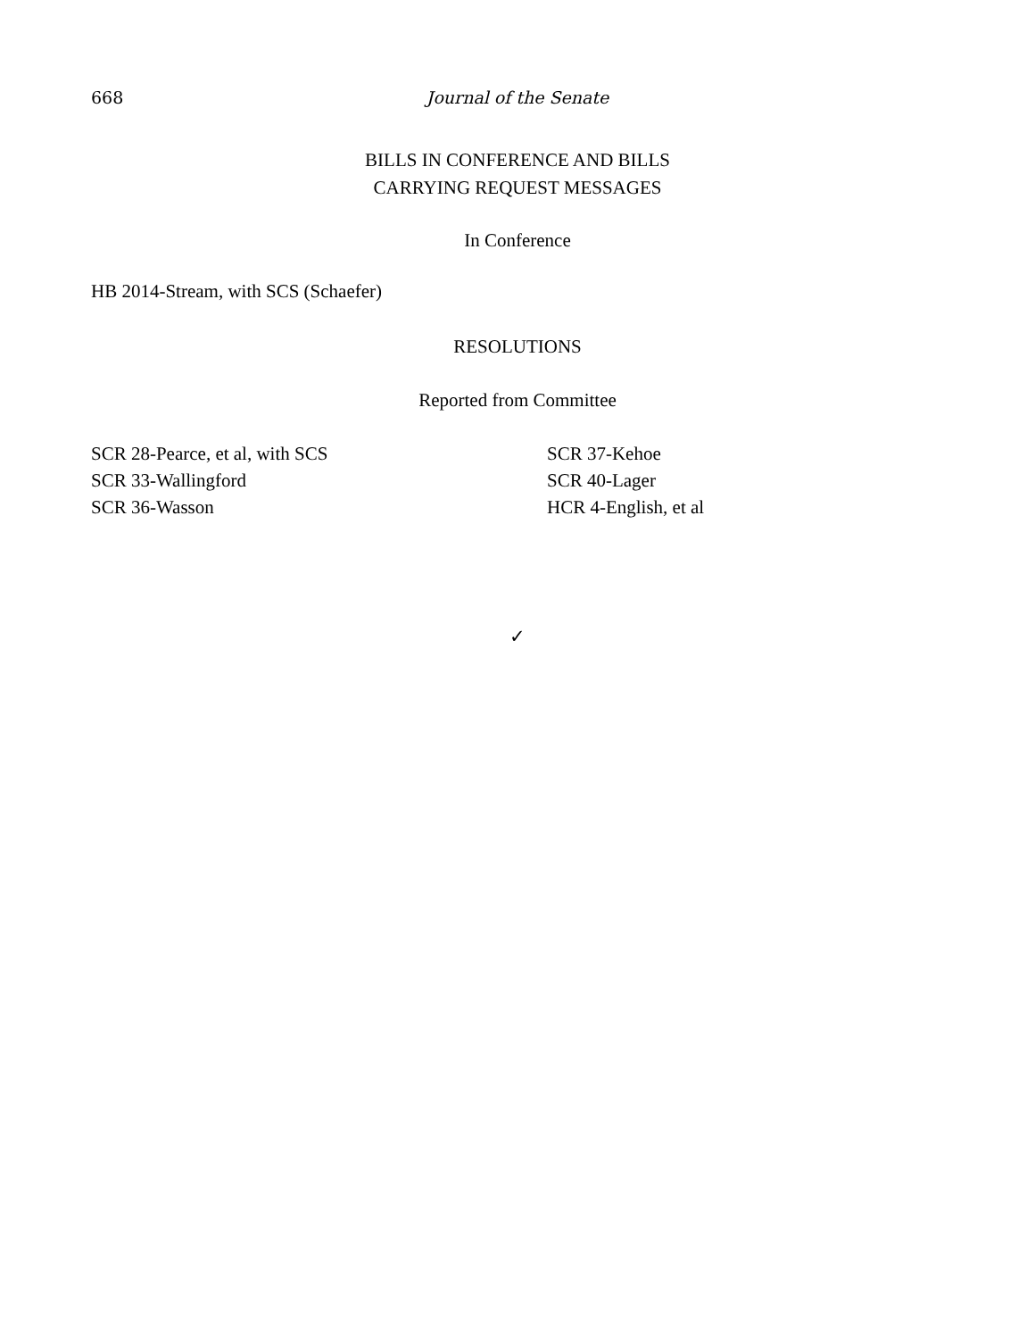668
Journal of the Senate
BILLS IN CONFERENCE AND BILLS
CARRYING REQUEST MESSAGES
In Conference
HB 2014-Stream, with SCS (Schaefer)
RESOLUTIONS
Reported from Committee
SCR 28-Pearce, et al, with SCS
SCR 33-Wallingford
SCR 36-Wasson
SCR 37-Kehoe
SCR 40-Lager
HCR 4-English, et al
✓